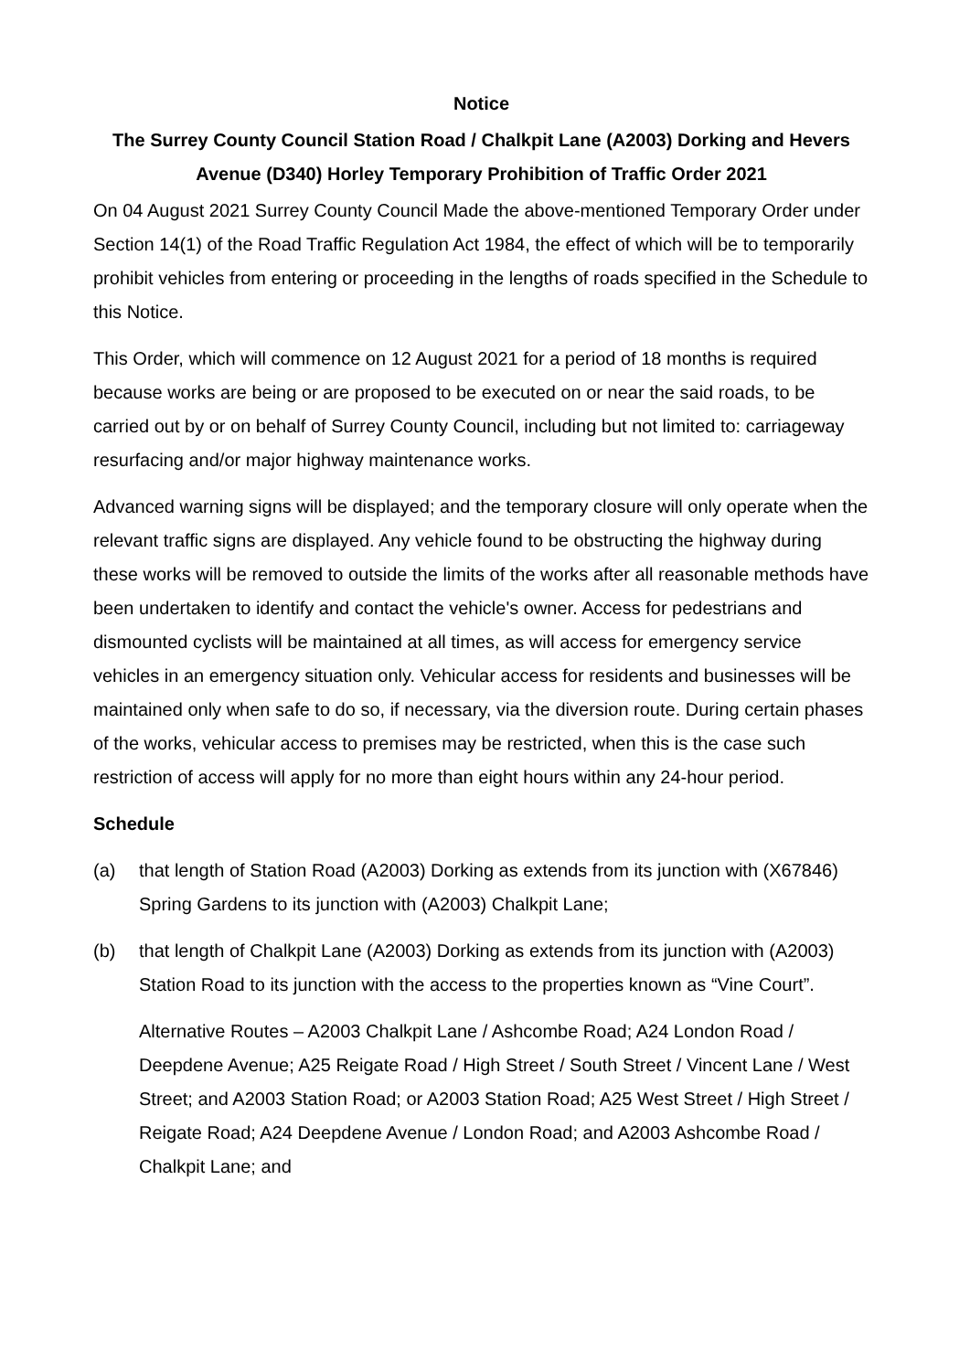Notice
The Surrey County Council Station Road / Chalkpit Lane (A2003) Dorking and Hevers Avenue (D340) Horley Temporary Prohibition of Traffic Order 2021
On 04 August 2021 Surrey County Council Made the above-mentioned Temporary Order under Section 14(1) of the Road Traffic Regulation Act 1984, the effect of which will be to temporarily prohibit vehicles from entering or proceeding in the lengths of roads specified in the Schedule to this Notice.
This Order, which will commence on 12 August 2021 for a period of 18 months is required because works are being or are proposed to be executed on or near the said roads, to be carried out by or on behalf of Surrey County Council, including but not limited to: carriageway resurfacing and/or major highway maintenance works.
Advanced warning signs will be displayed; and the temporary closure will only operate when the relevant traffic signs are displayed. Any vehicle found to be obstructing the highway during these works will be removed to outside the limits of the works after all reasonable methods have been undertaken to identify and contact the vehicle's owner. Access for pedestrians and dismounted cyclists will be maintained at all times, as will access for emergency service vehicles in an emergency situation only. Vehicular access for residents and businesses will be maintained only when safe to do so, if necessary, via the diversion route. During certain phases of the works, vehicular access to premises may be restricted, when this is the case such restriction of access will apply for no more than eight hours within any 24-hour period.
Schedule
(a) that length of Station Road (A2003) Dorking as extends from its junction with (X67846) Spring Gardens to its junction with (A2003) Chalkpit Lane;
(b) that length of Chalkpit Lane (A2003) Dorking as extends from its junction with (A2003) Station Road to its junction with the access to the properties known as “Vine Court”.
Alternative Routes – A2003 Chalkpit Lane / Ashcombe Road; A24 London Road / Deepdene Avenue; A25 Reigate Road / High Street / South Street / Vincent Lane / West Street; and A2003 Station Road; or A2003 Station Road; A25 West Street / High Street / Reigate Road; A24 Deepdene Avenue / London Road; and A2003 Ashcombe Road / Chalkpit Lane; and